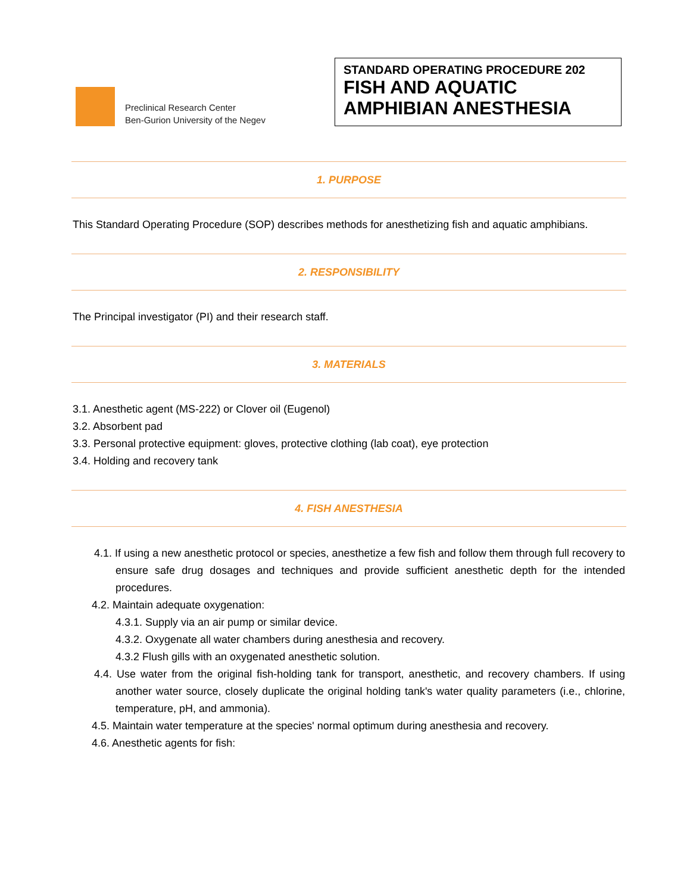Preclinical Research Center
Ben-Gurion University of the Negev
STANDARD OPERATING PROCEDURE 202
FISH AND AQUATIC
AMPHIBIAN ANESTHESIA
1. PURPOSE
This Standard Operating Procedure (SOP) describes methods for anesthetizing fish and aquatic amphibians.
2. RESPONSIBILITY
The Principal investigator (PI) and their research staff.
3. MATERIALS
3.1. Anesthetic agent (MS-222) or Clover oil (Eugenol)
3.2. Absorbent pad
3.3. Personal protective equipment: gloves, protective clothing (lab coat), eye protection
3.4. Holding and recovery tank
4. FISH ANESTHESIA
4.1. If using a new anesthetic protocol or species, anesthetize a few fish and follow them through full recovery to ensure safe drug dosages and techniques and provide sufficient anesthetic depth for the intended procedures.
4.2. Maintain adequate oxygenation:
4.3.1. Supply via an air pump or similar device.
4.3.2. Oxygenate all water chambers during anesthesia and recovery.
4.3.2 Flush gills with an oxygenated anesthetic solution.
4.4. Use water from the original fish-holding tank for transport, anesthetic, and recovery chambers. If using another water source, closely duplicate the original holding tank's water quality parameters (i.e., chlorine, temperature, pH, and ammonia).
4.5. Maintain water temperature at the species' normal optimum during anesthesia and recovery.
4.6. Anesthetic agents for fish: